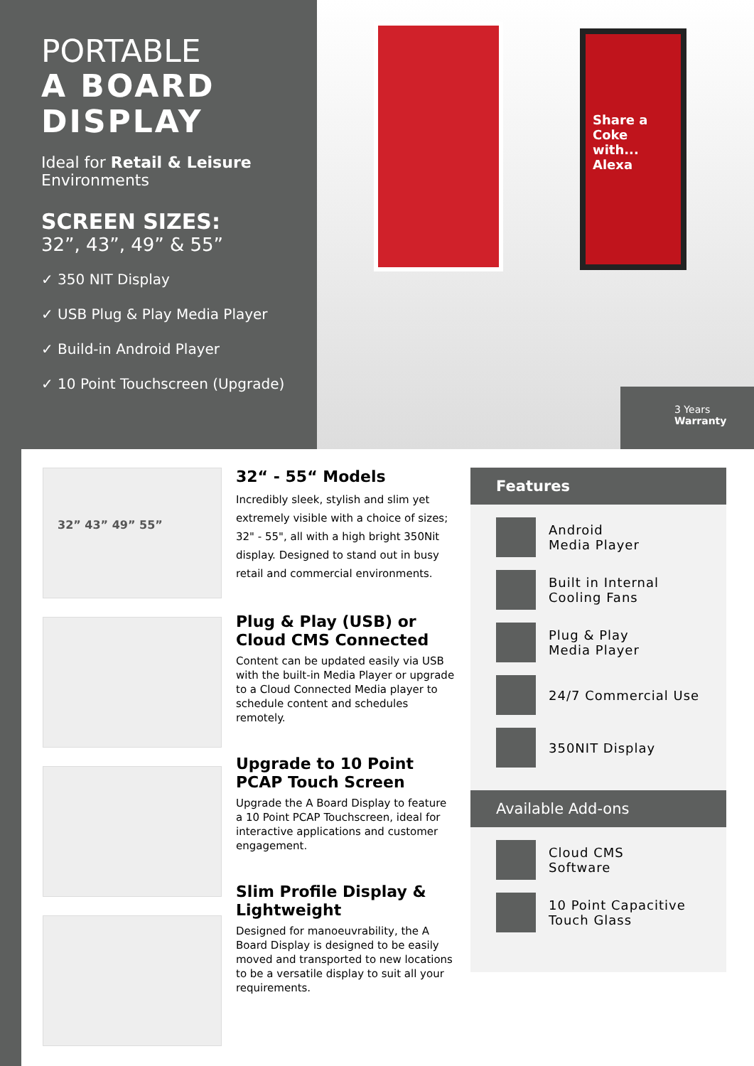PORTABLE
A BOARD
DISPLAY
Ideal for Retail & Leisure Environments
SCREEN SIZES:
32”, 43”, 49” & 55”
✓ 350 NIT Display
✓ USB Plug & Play Media Player
✓ Build-in Android Player
✓ 10 Point Touchscreen (Upgrade)
Share a Coke with... Alexa
3 Years
Warranty
32” 43” 49” 55”
32“ - 55“ Models
Incredibly sleek, stylish and slim yet extremely visible with a choice of sizes; 32" - 55", all with a high bright 350Nit display. Designed to stand out in busy retail and commercial environments.
Plug & Play (USB) or Cloud CMS Connected
Content can be updated easily via USB with the built-in Media Player or upgrade to a Cloud Connected Media player to schedule content and schedules remotely.
Upgrade to 10 Point PCAP Touch Screen
Upgrade the A Board Display to feature a 10 Point PCAP Touchscreen, ideal for interactive applications and customer engagement.
Slim Profile Display & Lightweight
Designed for manoeuvrability, the A Board Display is designed to be easily moved and transported to new locations to be a versatile display to suit all your requirements.
Features
Android
Media Player
Built in Internal
Cooling Fans
Plug & Play
Media Player
24/7 Commercial Use
350NIT Display
Available Add-ons
Cloud CMS
Software
10 Point Capacitive
Touch Glass